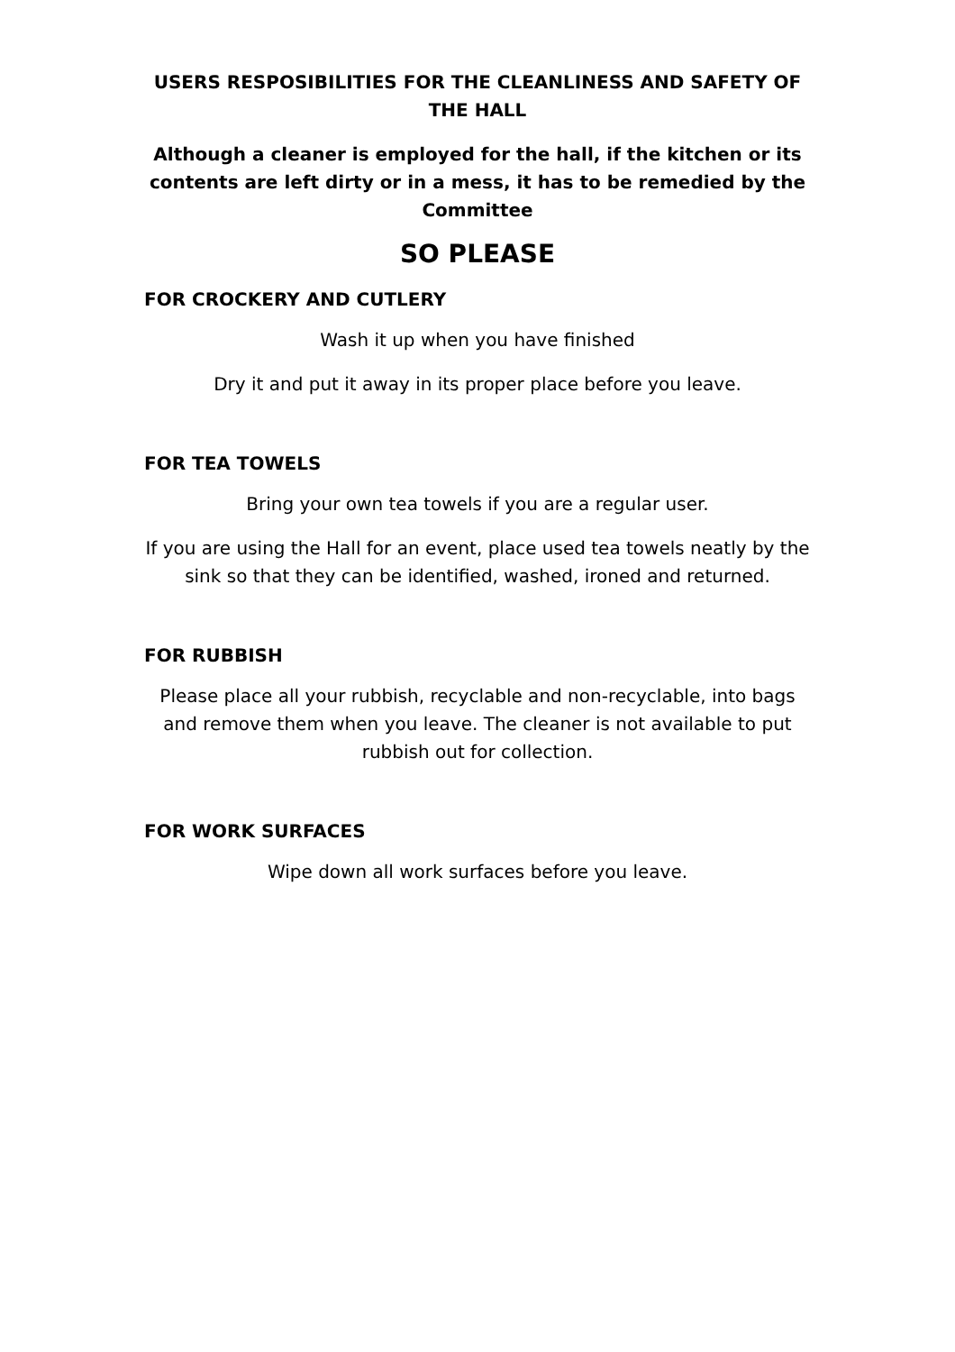USERS RESPOSIBILITIES FOR THE CLEANLINESS AND SAFETY OF THE HALL
Although a cleaner is employed for the hall, if the kitchen or its contents are left dirty or in a mess, it has to be remedied by the Committee
SO PLEASE
FOR CROCKERY AND CUTLERY
Wash it up when you have finished
Dry it and put it away in its proper place before you leave.
FOR TEA TOWELS
Bring your own tea towels if you are a regular user.
If you are using the Hall for an event, place used tea towels neatly by the sink so that they can be identified, washed, ironed and returned.
FOR RUBBISH
Please place all your rubbish, recyclable and non-recyclable, into bags and remove them when you leave. The cleaner is not available to put rubbish out for collection.
FOR WORK SURFACES
Wipe down all work surfaces before you leave.